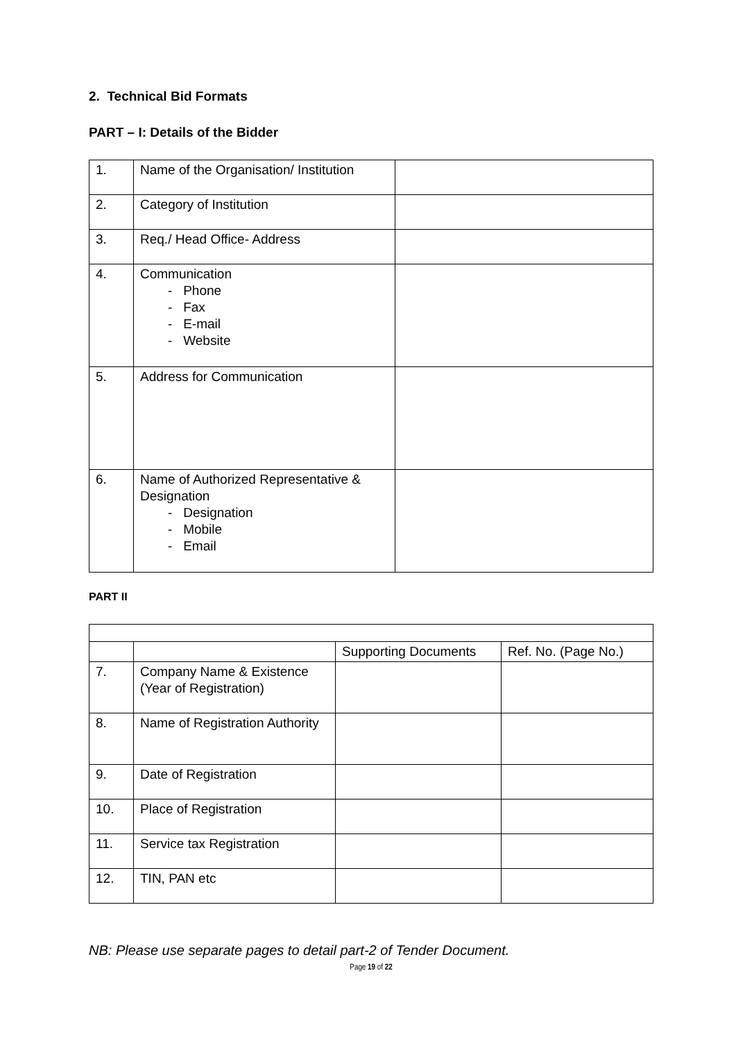2. Technical Bid Formats
PART – I: Details of the Bidder
| 1. | Name of the Organisation/ Institution | |
| 2. | Category of Institution | |
| 3. | Req./ Head Office- Address | |
| 4. | Communication - Phone - Fax - E-mail - Website | |
| 5. | Address for Communication | |
| 6. | Name of Authorized Representative & Designation - Designation - Mobile - Email | |
PART II
| | | Supporting Documents | Ref. No. (Page No.) |
| 7. | Company Name & Existence (Year of Registration) | | |
| 8. | Name of Registration Authority | | |
| 9. | Date of Registration | | |
| 10. | Place of Registration | | |
| 11. | Service tax Registration | | |
| 12. | TIN, PAN etc | | |
NB: Please use separate pages to detail part-2 of Tender Document.
Page 19 of 22